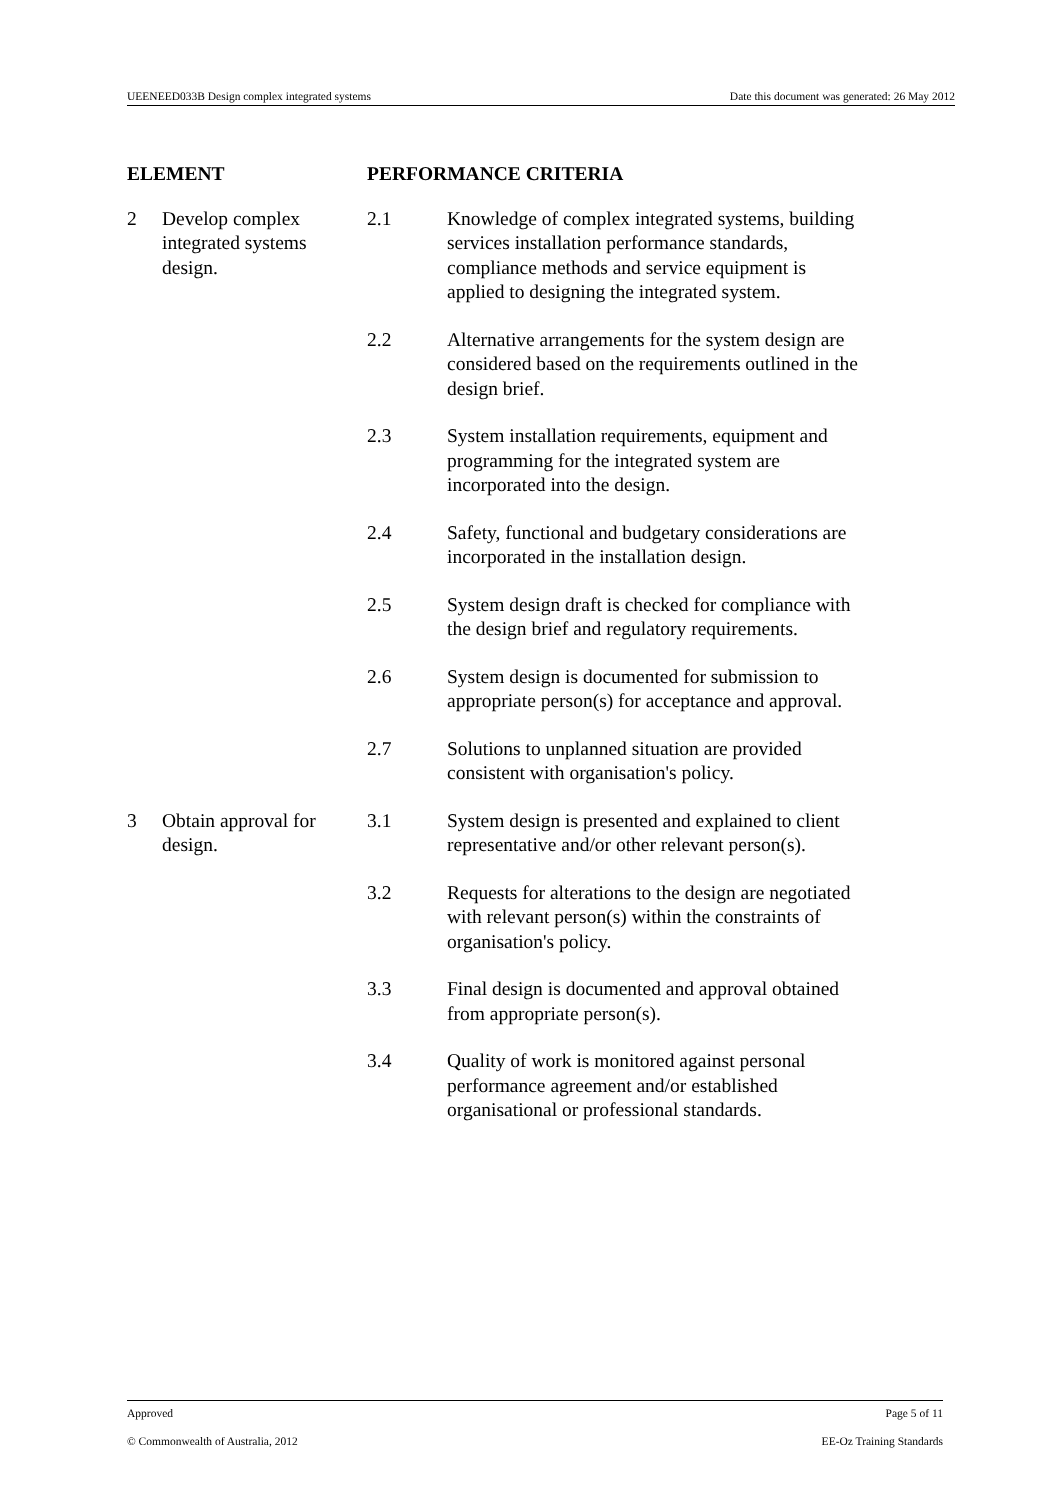UEENEED033B Design complex integrated systems Date this document was generated: 26 May 2012
| ELEMENT | | PERFORMANCE CRITERIA | |
| --- | --- | --- | --- |
| 2 | Develop complex integrated systems design. | 2.1 | Knowledge of complex integrated systems, building services installation performance standards, compliance methods and service equipment is applied to designing the integrated system. |
| | | 2.2 | Alternative arrangements for the system design are considered based on the requirements outlined in the design brief. |
| | | 2.3 | System installation requirements, equipment and programming for the integrated system are incorporated into the design. |
| | | 2.4 | Safety, functional and budgetary considerations are incorporated in the installation design. |
| | | 2.5 | System design draft is checked for compliance with the design brief and regulatory requirements. |
| | | 2.6 | System design is documented for submission to appropriate person(s) for acceptance and approval. |
| | | 2.7 | Solutions to unplanned situation are provided consistent with organisation's policy. |
| 3 | Obtain approval for design. | 3.1 | System design is presented and explained to client representative and/or other relevant person(s). |
| | | 3.2 | Requests for alterations to the design are negotiated with relevant person(s) within the constraints of organisation's policy. |
| | | 3.3 | Final design is documented and approval obtained from appropriate person(s). |
| | | 3.4 | Quality of work is monitored against personal performance agreement and/or established organisational or professional standards. |
Approved Page 5 of 11
© Commonwealth of Australia, 2012 EE-Oz Training Standards